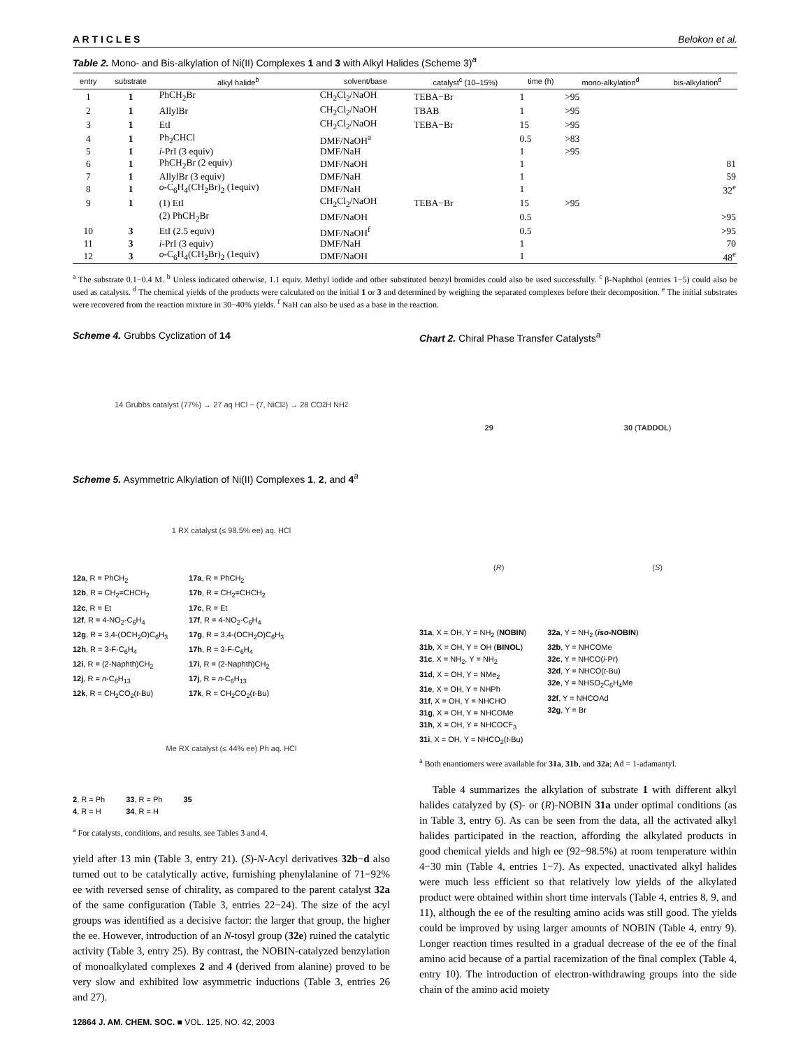A R T I C L E S Belokon et al.
Table 2. Mono- and Bis-alkylation of Ni(II) Complexes 1 and 3 with Alkyl Halides (Scheme 3)<sup>a</sup>
| entry | substrate | alkyl halide<sup>b</sup> | solvent/base | catalyst<sup>c</sup> (10–15%) | time (h) | mono-alkylation<sup>d</sup> | bis-alkylation<sup>d</sup> |
| --- | --- | --- | --- | --- | --- | --- | --- |
| 1 | 1 | PhCH<sub>2</sub>Br | CH<sub>2</sub>Cl<sub>2</sub>/NaOH | TEBA−Br | 1 | >95 | |
| 2 | 1 | AllylBr | CH<sub>2</sub>Cl<sub>2</sub>/NaOH | TBAB | 1 | >95 | |
| 3 | 1 | EtI | CH<sub>2</sub>Cl<sub>2</sub>/NaOH | TEBA−Br | 15 | >95 | |
| 4 | 1 | Ph<sub>2</sub>CHCl | DMF/NaOH<sup>a</sup> | | 0.5 | >83 | |
| 5 | 1 | i -PrI (3 equiv) | DMF/NaH | | 1 | >95 | |
| 6 | 1 | PhCH<sub>2</sub>Br (2 equiv) | DMF/NaOH | | 1 | | 81 |
| 7 | 1 | AllylBr (3 equiv) | DMF/NaH | | 1 | | 59 |
| 8 | 1 | o -C<sub>6</sub>H<sub>4</sub>(CH<sub>2</sub>Br)<sub>2</sub> (1equiv) | DMF/NaH | | 1 | | 32<sup>e</sup> |
| 9 | 1 | (1) EtI | CH<sub>2</sub>Cl<sub>2</sub>/NaOH | TEBA−Br | 15 | >95 | |
| | | (2) PhCH<sub>2</sub>Br | DMF/NaOH | | 0.5 | | >95 |
| 10 | 3 | EtI (2.5 equiv) | DMF/NaOH<sup>f</sup> | | 0.5 | | >95 |
| 11 | 3 | i -PrI (3 equiv) | DMF/NaH | | 1 | | 70 |
| 12 | 3 | o -C<sub>6</sub>H<sub>4</sub>(CH<sub>2</sub>Br)<sub>2</sub> (1equiv) | DMF/NaOH | | 1 | | 48<sup>e</sup> |
<sup>a</sup> The substrate 0.1−0.4 M. <sup>b</sup> Unless indicated otherwise, 1.1 equiv. Methyl iodide and other substituted benzyl bromides could also be used successfully. <sup>c</sup> β-Naphthol (entries 1−5) could also be used as catalysts. <sup>d</sup> The chemical yields of the products were calculated on the initial 1 or 3 and determined by weighing the separated complexes before their decomposition. <sup>e</sup> The initial substrates were recovered from the reaction mixture in 30−40% yields. <sup>f</sup> NaH can also be used as a base in the reaction.
Scheme 4. Grubbs Cyclization of 14
14 Grubbs catalyst (77%) → 27 aq HCl − (7, NiCl<sub>2</sub>) → 28 CO<sub>2</sub>H NH<sub>2</sub>
Scheme 5. Asymmetric Alkylation of Ni(II) Complexes 1, 2, and 4<sup>a</sup>
1 RX catalyst (≤ 98.5% ee) aq. HCl
12a, R = PhCH<sub>2</sub>
12b, R = CH<sub>2</sub>=CHCH<sub>2</sub>
12c, R = Et
12f, R = 4-NO<sub>2</sub>-C<sub>6</sub>H<sub>4</sub>
12g, R = 3,4-(OCH<sub>2</sub>O)C<sub>6</sub>H<sub>3</sub>
12h, R = 3-F-C<sub>6</sub>H<sub>4</sub>
12i, R = (2-Naphth)CH<sub>2</sub>
12j, R = n-C<sub>6</sub>H<sub>13</sub>
12k, R = CH<sub>2</sub>CO<sub>2</sub>(t-Bu)
17a, R = PhCH<sub>2</sub>
17b, R = CH<sub>2</sub>=CHCH<sub>2</sub>
17c, R = Et
17f, R = 4-NO<sub>2</sub>-C<sub>6</sub>H<sub>4</sub>
17g, R = 3,4-(OCH<sub>2</sub>O)C<sub>6</sub>H<sub>3</sub>
17h, R = 3-F-C<sub>6</sub>H<sub>4</sub>
17i, R = (2-Naphth)CH<sub>2</sub>
17j, R = n-C<sub>6</sub>H<sub>13</sub>
17k, R = CH<sub>2</sub>CO<sub>2</sub>(t-Bu)
Me RX catalyst (≤ 44% ee) Ph aq. HCl
2, R = Ph
4, R = H
33, R = Ph
34, R = H
35
<sup>a</sup> For catalysts, conditions, and results, see Tables 3 and 4.
yield after 13 min (Table 3, entry 21). (S)-N-Acyl derivatives 32b−d also turned out to be catalytically active, furnishing phenylalanine of 71−92% ee with reversed sense of chirality, as compared to the parent catalyst 32a of the same configuration (Table 3, entries 22−24). The size of the acyl groups was identified as a decisive factor: the larger that group, the higher the ee. However, introduction of an N-tosyl group (32e) ruined the catalytic activity (Table 3, entry 25). By contrast, the NOBIN-catalyzed benzylation of monoalkylated complexes 2 and 4 (derived from alanine) proved to be very slow and exhibited low asymmetric inductions (Table 3, entries 26 and 27).
Chart 2. Chiral Phase Transfer Catalysts<sup>a</sup>
29 30 (TADDOL)
(R) (S)
31a, X = OH, Y = NH<sub>2</sub> (NOBIN)
31b, X = OH, Y = OH (BINOL)
31c, X = NH<sub>2</sub>, Y = NH<sub>2</sub>
31d, X = OH, Y = NMe<sub>2</sub>
31e, X = OH, Y = NHPh
31f, X = OH, Y = NHCHO
31g, X = OH, Y = NHCOMe
31h, X = OH, Y = NHCOCF<sub>3</sub>
31i, X = OH, Y = NHCO<sub>2</sub>(t-Bu)
32a, Y = NH<sub>2</sub> (iso-NOBIN)
32b, Y = NHCOMe
32c, Y = NHCO(i-Pr)
32d, Y = NHCO(t-Bu)
32e, Y = NHSO<sub>2</sub>C<sub>6</sub>H<sub>4</sub>Me
32f, Y = NHCOAd
32g, Y = Br
<sup>a</sup> Both enantiomers were available for 31a, 31b, and 32a; Ad = 1-adamantyl.
Table 4 summarizes the alkylation of substrate 1 with different alkyl halides catalyzed by (S)- or (R)-NOBIN 31a under optimal conditions (as in Table 3, entry 6). As can be seen from the data, all the activated alkyl halides participated in the reaction, affording the alkylated products in good chemical yields and high ee (92−98.5%) at room temperature within 4−30 min (Table 4, entries 1−7). As expected, unactivated alkyl halides were much less efficient so that relatively low yields of the alkylated product were obtained within short time intervals (Table 4, entries 8, 9, and 11), although the ee of the resulting amino acids was still good. The yields could be improved by using larger amounts of NOBIN (Table 4, entry 9). Longer reaction times resulted in a gradual decrease of the ee of the final amino acid because of a partial racemization of the final complex (Table 4, entry 10). The introduction of electron-withdrawing groups into the side chain of the amino acid moiety
12864 J. AM. CHEM. SOC. ■ VOL. 125, NO. 42, 2003